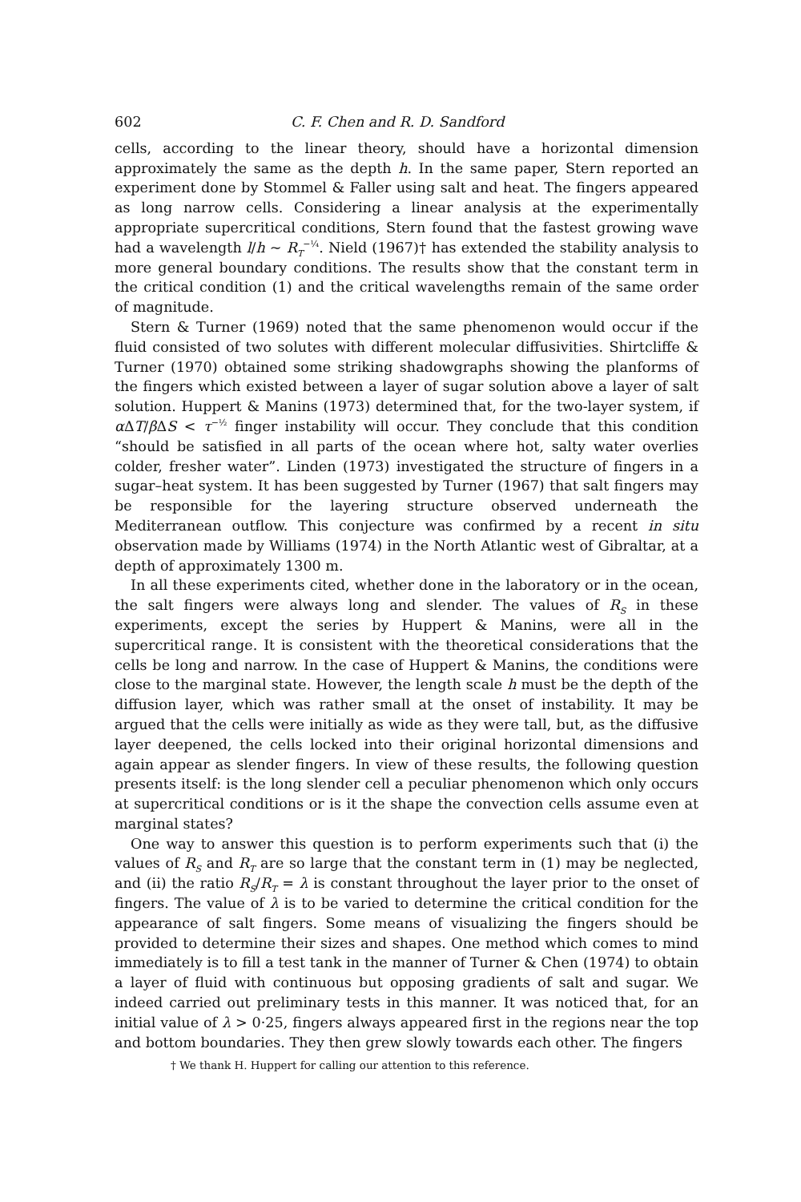602 C. F. Chen and R. D. Sandford
cells, according to the linear theory, should have a horizontal dimension approximately the same as the depth h. In the same paper, Stern reported an experiment done by Stommel & Faller using salt and heat. The fingers appeared as long narrow cells. Considering a linear analysis at the experimentally appropriate supercritical conditions, Stern found that the fastest growing wave had a wavelength l/h ~ R<sub>T</sub><sup>−¼</sup>. Nield (1967)† has extended the stability analysis to more general boundary conditions. The results show that the constant term in the critical condition (1) and the critical wavelengths remain of the same order of magnitude.
Stern & Turner (1969) noted that the same phenomenon would occur if the fluid consisted of two solutes with different molecular diffusivities. Shirtcliffe & Turner (1970) obtained some striking shadowgraphs showing the planforms of the fingers which existed between a layer of sugar solution above a layer of salt solution. Huppert & Manins (1973) determined that, for the two-layer system, if α ΔT/β ΔS < τ<sup>−½</sup> finger instability will occur. They conclude that this condition “should be satisfied in all parts of the ocean where hot, salty water overlies colder, fresher water”. Linden (1973) investigated the structure of fingers in a sugar–heat system. It has been suggested by Turner (1967) that salt fingers may be responsible for the layering structure observed underneath the Mediterranean outflow. This conjecture was confirmed by a recent in situ observation made by Williams (1974) in the North Atlantic west of Gibraltar, at a depth of approximately 1300 m.
In all these experiments cited, whether done in the laboratory or in the ocean, the salt fingers were always long and slender. The values of R<sub>S</sub> in these experiments, except the series by Huppert & Manins, were all in the supercritical range. It is consistent with the theoretical considerations that the cells be long and narrow. In the case of Huppert & Manins, the conditions were close to the marginal state. However, the length scale h must be the depth of the diffusion layer, which was rather small at the onset of instability. It may be argued that the cells were initially as wide as they were tall, but, as the diffusive layer deepened, the cells locked into their original horizontal dimensions and again appear as slender fingers. In view of these results, the following question presents itself: is the long slender cell a peculiar phenomenon which only occurs at supercritical conditions or is it the shape the convection cells assume even at marginal states?
One way to answer this question is to perform experiments such that (i) the values of R<sub>S</sub> and R<sub>T</sub> are so large that the constant term in (1) may be neglected, and (ii) the ratio R<sub>S</sub>/R<sub>T</sub> = λ is constant throughout the layer prior to the onset of fingers. The value of λ is to be varied to determine the critical condition for the appearance of salt fingers. Some means of visualizing the fingers should be provided to determine their sizes and shapes. One method which comes to mind immediately is to fill a test tank in the manner of Turner & Chen (1974) to obtain a layer of fluid with continuous but opposing gradients of salt and sugar. We indeed carried out preliminary tests in this manner. It was noticed that, for an initial value of λ > 0·25, fingers always appeared first in the regions near the top and bottom boundaries. They then grew slowly towards each other. The fingers
† We thank H. Huppert for calling our attention to this reference.